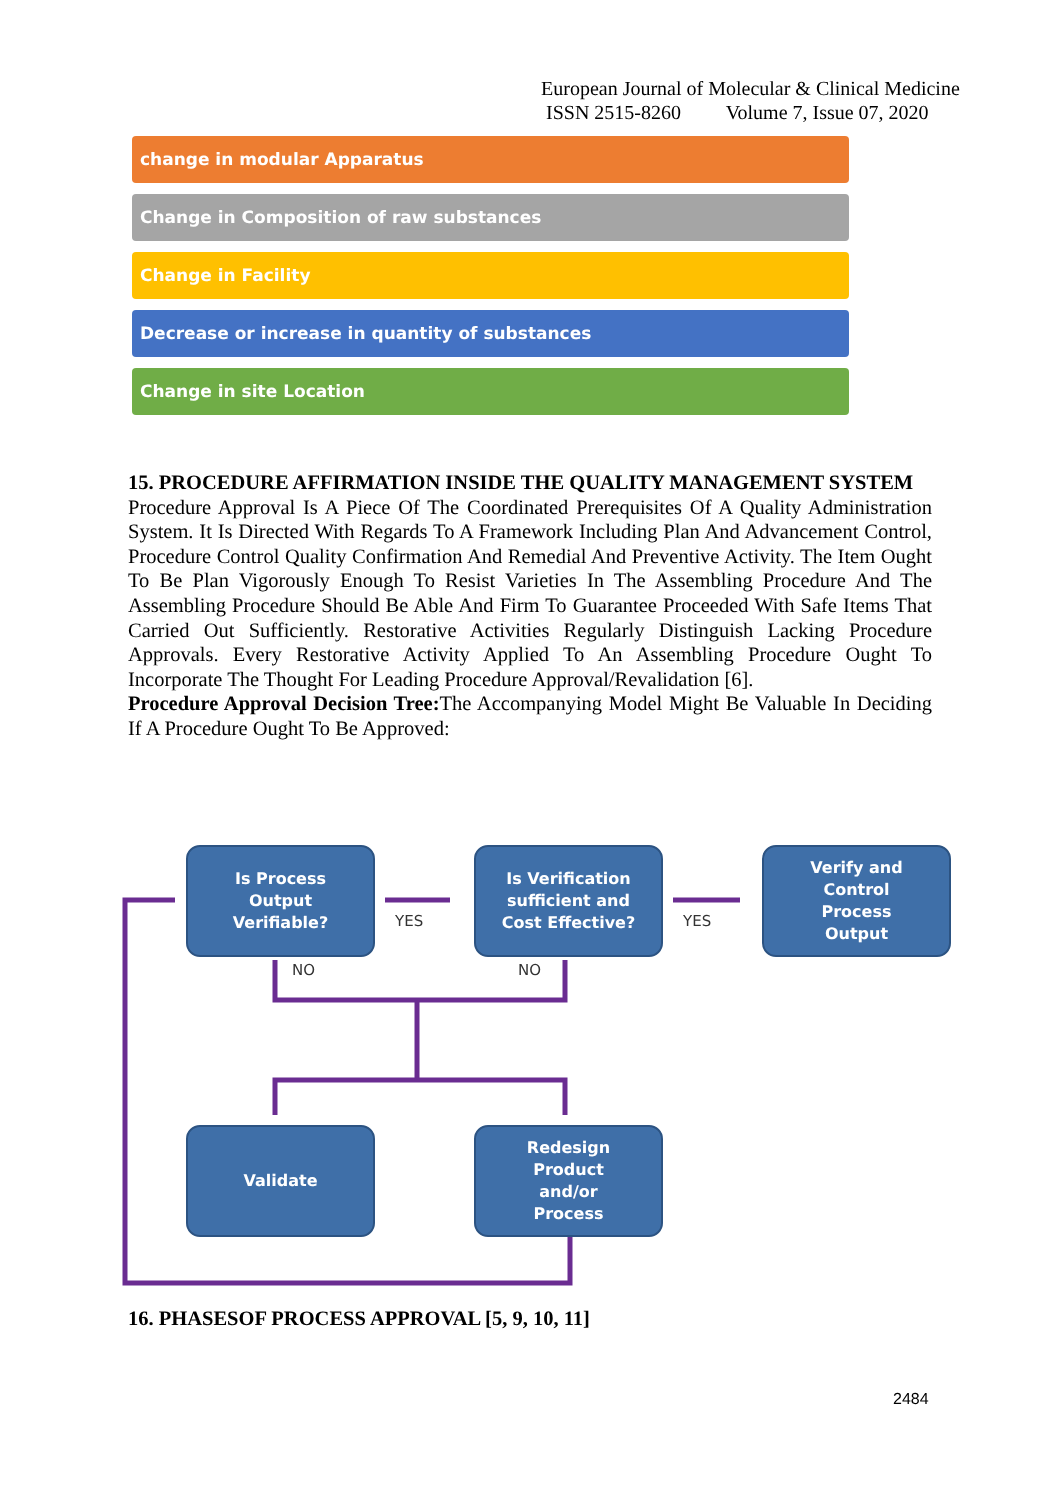European Journal of Molecular & Clinical Medicine
ISSN 2515-8260 Volume 7, Issue 07, 2020
change in modular Apparatus
Change in Composition of raw substances
Change in Facility
Decrease or increase in quantity of substances
Change in site Location
15. PROCEDURE AFFIRMATION INSIDE THE QUALITY MANAGEMENT SYSTEM
Procedure Approval Is A Piece Of The Coordinated Prerequisites Of A Quality Administration System. It Is Directed With Regards To A Framework Including Plan And Advancement Control, Procedure Control Quality Confirmation And Remedial And Preventive Activity. The Item Ought To Be Plan Vigorously Enough To Resist Varieties In The Assembling Procedure And The Assembling Procedure Should Be Able And Firm To Guarantee Proceeded With Safe Items That Carried Out Sufficiently. Restorative Activities Regularly Distinguish Lacking Procedure Approvals. Every Restorative Activity Applied To An Assembling Procedure Ought To Incorporate The Thought For Leading Procedure Approval/Revalidation [6].
Procedure Approval Decision Tree: The Accompanying Model Might Be Valuable In Deciding If A Procedure Ought To Be Approved:
Is Process
Output
Verifiable?
YES
Is Verification
sufficient and
Cost Effective?
YES
Verify and
Control
Process
Output
NO NO
Validate
Redesign
Product
and/or
Process
16. PHASESOF PROCESS APPROVAL [5, 9, 10, 11]
2484